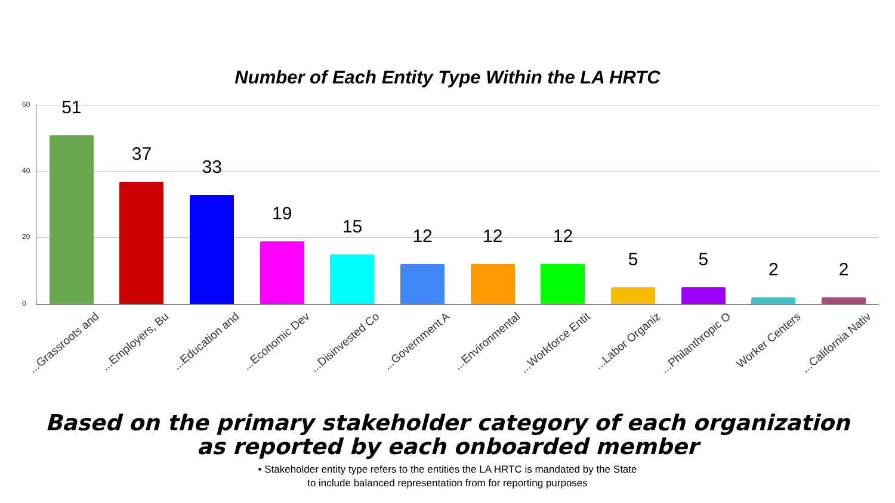Number of Each Entity Type Within the LA HRTC
60
40
20
0
51
37
33
19
15
12
12
12
5
5
2
2
Grassroots and...
Employers, Bu...
Education and...
Economic Dev...
Disinvested Co...
Government A...
Environmental...
Workforce Entit...
Labor Organiz...
Philanthropic O...
Worker Centers
California Nativ...
Based on the primary stakeholder category of each organization
as reported by each onboarded member
• Stakeholder entity type refers to the entities the LA HRTC is mandated by the State
to include balanced representation from for reporting purposes